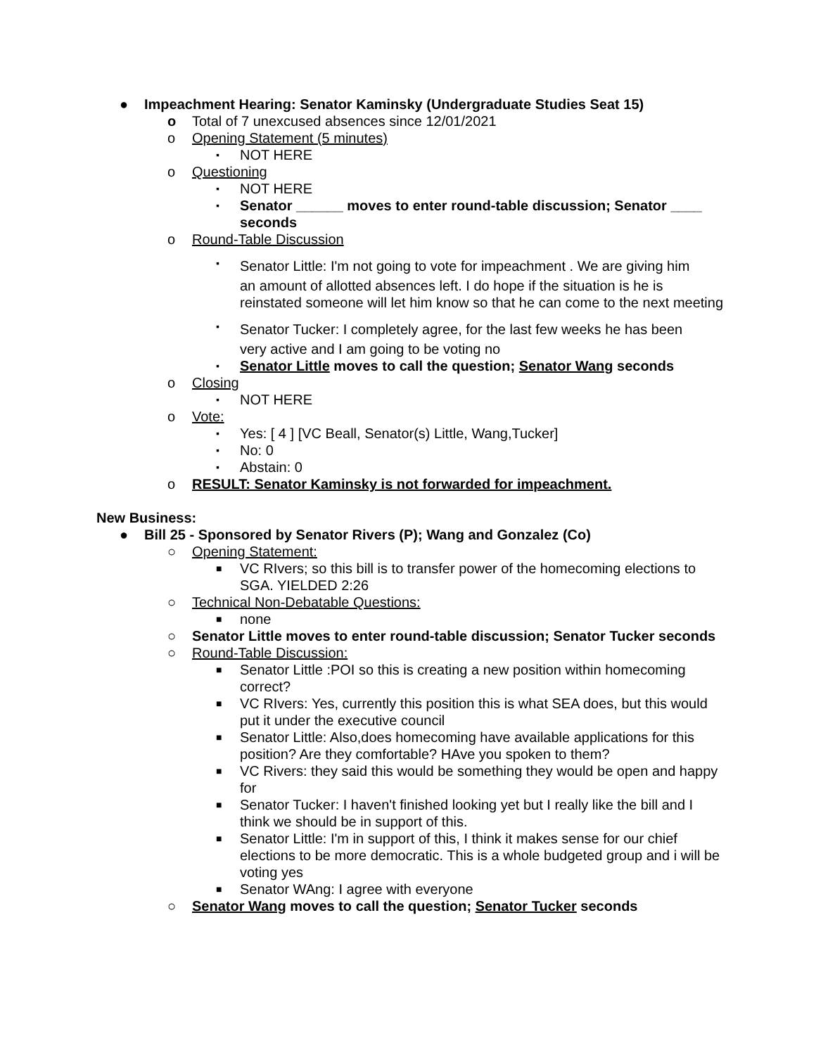● Impeachment Hearing: Senator Kaminsky (Undergraduate Studies Seat 15)
o Total of 7 unexcused absences since 12/01/2021
o Opening Statement (5 minutes)
▪ NOT HERE
o Questioning
▪ NOT HERE
▪ Senator ______ moves to enter round-table discussion; Senator ____ seconds
o Round-Table Discussion
▪ Senator Little: I'm not going to vote for impeachment . We are giving him
an amount of allotted absences left. I do hope if the situation is he is reinstated someone will let him know so that he can come to the next meeting
▪ Senator Tucker: I completely agree, for the last few weeks he has been
very active and I am going to be voting no
▪ Senator Little moves to call the question; Senator Wang seconds
o Closing
▪ NOT HERE
o Vote:
▪ Yes: [ 4 ] [VC Beall, Senator(s) Little, Wang,Tucker]
▪ No: 0
▪ Abstain: 0
o RESULT: Senator Kaminsky is not forwarded for impeachment.
New Business:
● Bill 25 - Sponsored by Senator Rivers (P); Wang and Gonzalez (Co)
○ Opening Statement:
■ VC RIvers; so this bill is to transfer power of the homecoming elections to SGA. YIELDED 2:26
○ Technical Non-Debatable Questions:
■ none
○ Senator Little moves to enter round-table discussion; Senator Tucker seconds
○ Round-Table Discussion:
■ Senator Little :POI so this is creating a new position within homecoming correct?
■ VC RIvers: Yes, currently this position this is what SEA does, but this would put it under the executive council
■ Senator Little: Also,does homecoming have available applications for this position? Are they comfortable? HAve you spoken to them?
■ VC Rivers: they said this would be something they would be open and happy for
■ Senator Tucker: I haven't finished looking yet but I really like the bill and I think we should be in support of this.
■ Senator Little: I'm in support of this, I think it makes sense for our chief elections to be more democratic. This is a whole budgeted group and i will be voting yes
■ Senator WAng: I agree with everyone
○ Senator Wang moves to call the question; Senator Tucker seconds